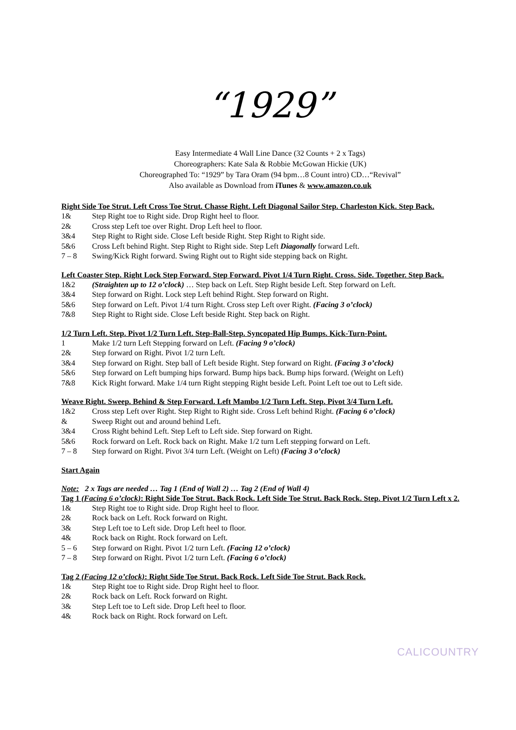“1929”
Easy Intermediate 4 Wall Line Dance (32 Counts + 2 x Tags)
Choreographers: Kate Sala & Robbie McGowan Hickie (UK)
Choreographed To: “1929” by Tara Oram (94 bpm…8 Count intro) CD…“Revival”
Also available as Download from iTunes & www.amazon.co.uk
Right Side Toe Strut. Left Cross Toe Strut. Chasse Right. Left Diagonal Sailor Step. Charleston Kick. Step Back.
1& Step Right toe to Right side. Drop Right heel to floor.
2& Cross step Left toe over Right. Drop Left heel to floor.
3&4 Step Right to Right side. Close Left beside Right. Step Right to Right side.
5&6 Cross Left behind Right. Step Right to Right side. Step Left Diagonally forward Left.
7 – 8 Swing/Kick Right forward. Swing Right out to Right side stepping back on Right.
Left Coaster Step. Right Lock Step Forward. Step Forward. Pivot 1/4 Turn Right. Cross. Side. Together. Step Back.
1&2 (Straighten up to 12 o’clock) … Step back on Left. Step Right beside Left. Step forward on Left.
3&4 Step forward on Right. Lock step Left behind Right. Step forward on Right.
5&6 Step forward on Left. Pivot 1/4 turn Right. Cross step Left over Right. (Facing 3 o’clock)
7&8 Step Right to Right side. Close Left beside Right. Step back on Right.
1/2 Turn Left. Step. Pivot 1/2 Turn Left. Step-Ball-Step. Syncopated Hip Bumps. Kick-Turn-Point.
1 Make 1/2 turn Left Stepping forward on Left. (Facing 9 o’clock)
2& Step forward on Right. Pivot 1/2 turn Left.
3&4 Step forward on Right. Step ball of Left beside Right. Step forward on Right. (Facing 3 o’clock)
5&6 Step forward on Left bumping hips forward. Bump hips back. Bump hips forward. (Weight on Left)
7&8 Kick Right forward. Make 1/4 turn Right stepping Right beside Left. Point Left toe out to Left side.
Weave Right. Sweep. Behind & Step Forward. Left Mambo 1/2 Turn Left. Step. Pivot 3/4 Turn Left.
1&2 Cross step Left over Right. Step Right to Right side. Cross Left behind Right. (Facing 6 o’clock)
& Sweep Right out and around behind Left.
3&4 Cross Right behind Left. Step Left to Left side. Step forward on Right.
5&6 Rock forward on Left. Rock back on Right. Make 1/2 turn Left stepping forward on Left.
7 – 8 Step forward on Right. Pivot 3/4 turn Left. (Weight on Left) (Facing 3 o’clock)
Start Again
Note: 2 x Tags are needed … Tag 1 (End of Wall 2) … Tag 2 (End of Wall 4)
Tag 1 (Facing 6 o’clock): Right Side Toe Strut. Back Rock. Left Side Toe Strut. Back Rock. Step. Pivot 1/2 Turn Left x 2.
1& Step Right toe to Right side. Drop Right heel to floor.
2& Rock back on Left. Rock forward on Right.
3& Step Left toe to Left side. Drop Left heel to floor.
4& Rock back on Right. Rock forward on Left.
5 – 6 Step forward on Right. Pivot 1/2 turn Left. (Facing 12 o’clock)
7 – 8 Step forward on Right. Pivot 1/2 turn Left. (Facing 6 o’clock)
Tag 2 (Facing 12 o’clock): Right Side Toe Strut. Back Rock. Left Side Toe Strut. Back Rock.
1& Step Right toe to Right side. Drop Right heel to floor.
2& Rock back on Left. Rock forward on Right.
3& Step Left toe to Left side. Drop Left heel to floor.
4& Rock back on Right. Rock forward on Left.
CALICOUNTRY